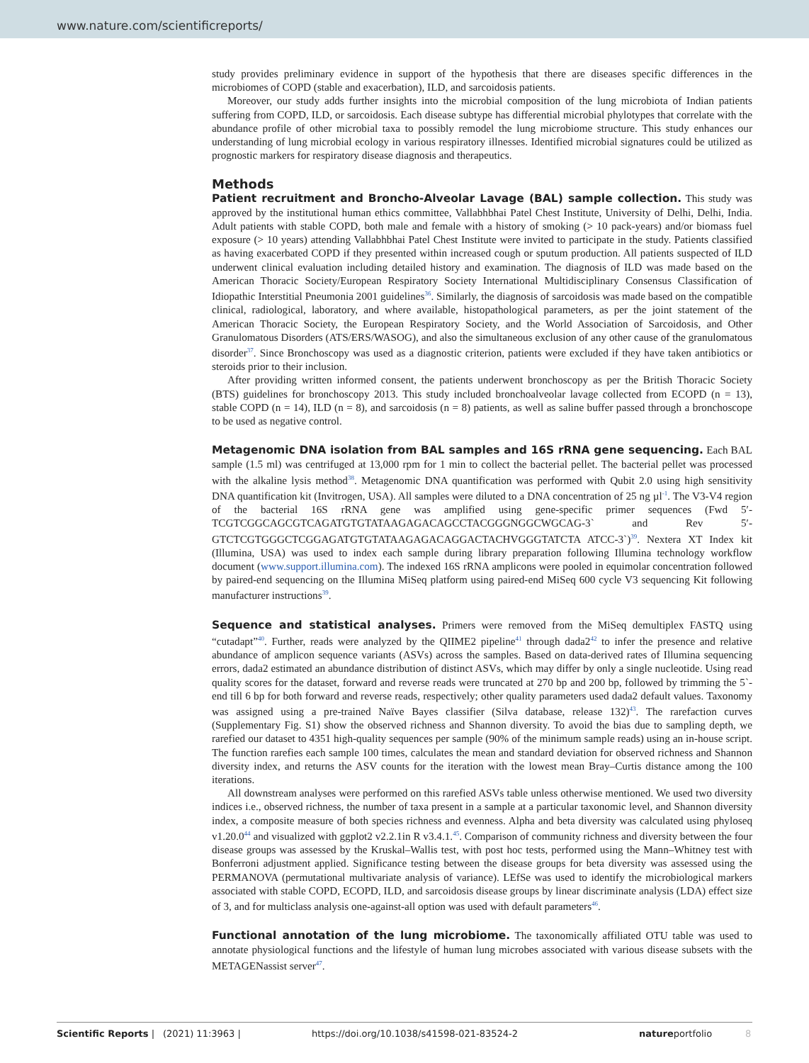www.nature.com/scientificreports/
study provides preliminary evidence in support of the hypothesis that there are diseases specific differences in the microbiomes of COPD (stable and exacerbation), ILD, and sarcoidosis patients.
Moreover, our study adds further insights into the microbial composition of the lung microbiota of Indian patients suffering from COPD, ILD, or sarcoidosis. Each disease subtype has differential microbial phylotypes that correlate with the abundance profile of other microbial taxa to possibly remodel the lung microbiome structure. This study enhances our understanding of lung microbial ecology in various respiratory illnesses. Identified microbial signatures could be utilized as prognostic markers for respiratory disease diagnosis and therapeutics.
Methods
Patient recruitment and Broncho-Alveolar Lavage (BAL) sample collection. This study was approved by the institutional human ethics committee, Vallabhbhai Patel Chest Institute, University of Delhi, Delhi, India. Adult patients with stable COPD, both male and female with a history of smoking (> 10 pack-years) and/or biomass fuel exposure (> 10 years) attending Vallabhbhai Patel Chest Institute were invited to participate in the study. Patients classified as having exacerbated COPD if they presented within increased cough or sputum production. All patients suspected of ILD underwent clinical evaluation including detailed history and examination. The diagnosis of ILD was made based on the American Thoracic Society/European Respiratory Society International Multidisciplinary Consensus Classification of Idiopathic Interstitial Pneumonia 2001 guidelines<sup>36</sup>. Similarly, the diagnosis of sarcoidosis was made based on the compatible clinical, radiological, laboratory, and where available, histopathological parameters, as per the joint statement of the American Thoracic Society, the European Respiratory Society, and the World Association of Sarcoidosis, and Other Granulomatous Disorders (ATS/ERS/WASOG), and also the simultaneous exclusion of any other cause of the granulomatous disorder<sup>37</sup>. Since Bronchoscopy was used as a diagnostic criterion, patients were excluded if they have taken antibiotics or steroids prior to their inclusion.
After providing written informed consent, the patients underwent bronchoscopy as per the British Thoracic Society (BTS) guidelines for bronchoscopy 2013. This study included bronchoalveolar lavage collected from ECOPD (n = 13), stable COPD (n = 14), ILD (n = 8), and sarcoidosis (n = 8) patients, as well as saline buffer passed through a bronchoscope to be used as negative control.
Metagenomic DNA isolation from BAL samples and 16S rRNA gene sequencing. Each BAL sample (1.5 ml) was centrifuged at 13,000 rpm for 1 min to collect the bacterial pellet. The bacterial pellet was processed with the alkaline lysis method<sup>38</sup>. Metagenomic DNA quantification was performed with Qubit 2.0 using high sensitivity DNA quantification kit (Invitrogen, USA). All samples were diluted to a DNA concentration of 25 ng µl<sup>-1</sup>. The V3-V4 region of the bacterial 16S rRNA gene was amplified using gene-specific primer sequences (Fwd 5′-TCGTCGGCAGCGTCAGATGTGTATAAGAGACAGCCTACGGGNGGCWGCAG-3` and Rev 5′-GTCTCGTGGGCTCGGAGATGTGTATAAGAGACAGGACTACHVGGGTATCTA ATCC-3`)<sup>39</sup>. Nextera XT Index kit (Illumina, USA) was used to index each sample during library preparation following Illumina technology workflow document (www.support.illumina.com). The indexed 16S rRNA amplicons were pooled in equimolar concentration followed by paired-end sequencing on the Illumina MiSeq platform using paired-end MiSeq 600 cycle V3 sequencing Kit following manufacturer instructions<sup>39</sup>.
Sequence and statistical analyses. Primers were removed from the MiSeq demultiplex FASTQ using “cutadapt”<sup>40</sup>. Further, reads were analyzed by the QIIME2 pipeline<sup>41</sup> through dada2<sup>42</sup> to infer the presence and relative abundance of amplicon sequence variants (ASVs) across the samples. Based on data-derived rates of Illumina sequencing errors, dada2 estimated an abundance distribution of distinct ASVs, which may differ by only a single nucleotide. Using read quality scores for the dataset, forward and reverse reads were truncated at 270 bp and 200 bp, followed by trimming the 5`-end till 6 bp for both forward and reverse reads, respectively; other quality parameters used dada2 default values. Taxonomy was assigned using a pre-trained Naïve Bayes classifier (Silva database, release 132)<sup>43</sup>. The rarefaction curves (Supplementary Fig. S1) show the observed richness and Shannon diversity. To avoid the bias due to sampling depth, we rarefied our dataset to 4351 high-quality sequences per sample (90% of the minimum sample reads) using an in-house script. The function rarefies each sample 100 times, calculates the mean and standard deviation for observed richness and Shannon diversity index, and returns the ASV counts for the iteration with the lowest mean Bray–Curtis distance among the 100 iterations.
All downstream analyses were performed on this rarefied ASVs table unless otherwise mentioned. We used two diversity indices i.e., observed richness, the number of taxa present in a sample at a particular taxonomic level, and Shannon diversity index, a composite measure of both species richness and evenness. Alpha and beta diversity was calculated using phyloseq v1.20.0<sup>44</sup> and visualized with ggplot2 v2.2.1in R v3.4.1.<sup>45</sup>. Comparison of community richness and diversity between the four disease groups was assessed by the Kruskal–Wallis test, with post hoc tests, performed using the Mann–Whitney test with Bonferroni adjustment applied. Significance testing between the disease groups for beta diversity was assessed using the PERMANOVA (permutational multivariate analysis of variance). LEfSe was used to identify the microbiological markers associated with stable COPD, ECOPD, ILD, and sarcoidosis disease groups by linear discriminate analysis (LDA) effect size of 3, and for multiclass analysis one-against-all option was used with default parameters<sup>46</sup>.
Functional annotation of the lung microbiome. The taxonomically affiliated OTU table was used to annotate physiological functions and the lifestyle of human lung microbes associated with various disease subsets with the METAGENassist server<sup>47</sup>.
Scientific Reports | (2021) 11:3963 | https://doi.org/10.1038/s41598-021-83524-2 natureportfolio 8